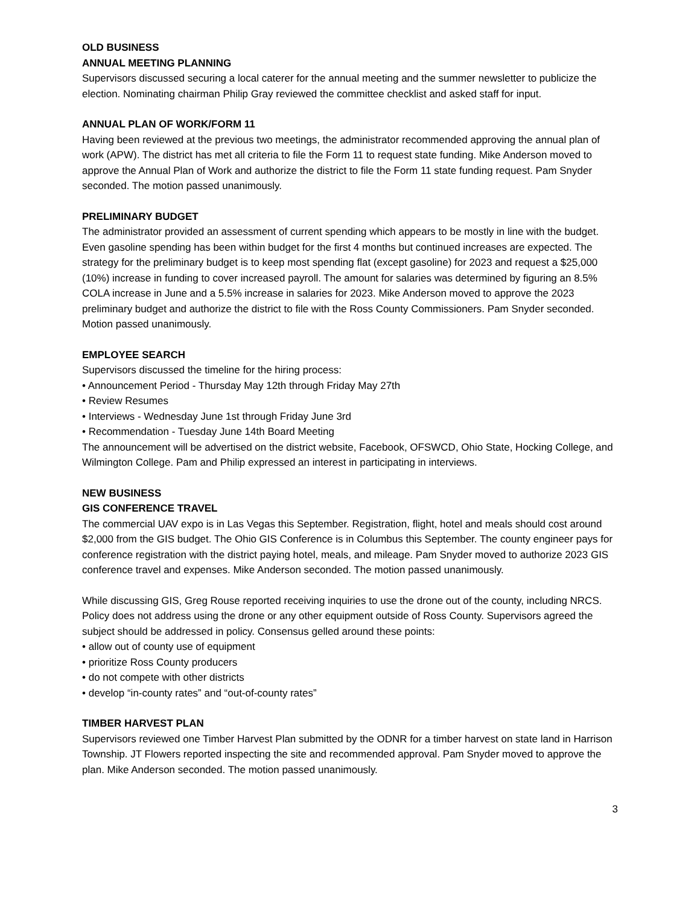OLD BUSINESS
ANNUAL MEETING PLANNING
Supervisors discussed securing a local caterer for the annual meeting and the summer newsletter to publicize the election. Nominating chairman Philip Gray reviewed the committee checklist and asked staff for input.
ANNUAL PLAN OF WORK/FORM 11
Having been reviewed at the previous two meetings, the administrator recommended approving the annual plan of work (APW). The district has met all criteria to file the Form 11 to request state funding. Mike Anderson moved to approve the Annual Plan of Work and authorize the district to file the Form 11 state funding request. Pam Snyder seconded. The motion passed unanimously.
PRELIMINARY BUDGET
The administrator provided an assessment of current spending which appears to be mostly in line with the budget. Even gasoline spending has been within budget for the first 4 months but continued increases are expected. The strategy for the preliminary budget is to keep most spending flat (except gasoline) for 2023 and request a $25,000 (10%) increase in funding to cover increased payroll. The amount for salaries was determined by figuring an 8.5% COLA increase in June and a 5.5% increase in salaries for 2023. Mike Anderson moved to approve the 2023 preliminary budget and authorize the district to file with the Ross County Commissioners. Pam Snyder seconded. Motion passed unanimously.
EMPLOYEE SEARCH
Supervisors discussed the timeline for the hiring process:
• Announcement Period - Thursday May 12th through Friday May 27th
• Review Resumes
• Interviews - Wednesday June 1st through Friday June 3rd
• Recommendation - Tuesday June 14th Board Meeting
The announcement will be advertised on the district website, Facebook, OFSWCD, Ohio State, Hocking College, and Wilmington College. Pam and Philip expressed an interest in participating in interviews.
NEW BUSINESS
GIS CONFERENCE TRAVEL
The commercial UAV expo is in Las Vegas this September. Registration, flight, hotel and meals should cost around $2,000 from the GIS budget. The Ohio GIS Conference is in Columbus this September. The county engineer pays for conference registration with the district paying hotel, meals, and mileage. Pam Snyder moved to authorize 2023 GIS conference travel and expenses. Mike Anderson seconded. The motion passed unanimously.
While discussing GIS, Greg Rouse reported receiving inquiries to use the drone out of the county, including NRCS. Policy does not address using the drone or any other equipment outside of Ross County. Supervisors agreed the subject should be addressed in policy. Consensus gelled around these points:
• allow out of county use of equipment
• prioritize Ross County producers
• do not compete with other districts
• develop “in-county rates” and “out-of-county rates”
TIMBER HARVEST PLAN
Supervisors reviewed one Timber Harvest Plan submitted by the ODNR for a timber harvest on state land in Harrison Township. JT Flowers reported inspecting the site and recommended approval. Pam Snyder moved to approve the plan. Mike Anderson seconded. The motion passed unanimously.
3